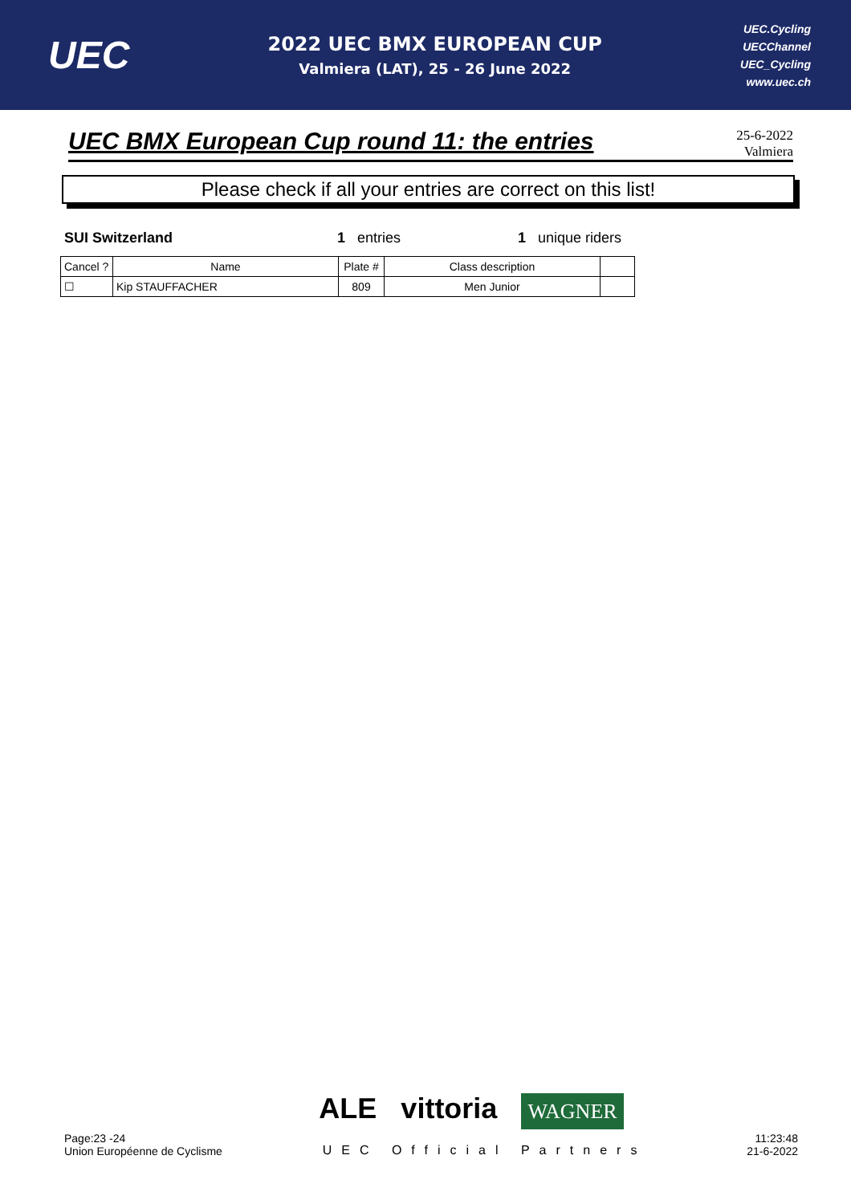UEC
2022 UEC BMX EUROPEAN CUP
Valmiera (LAT), 25 - 26 June 2022
UEC.Cycling
UECChannel
UEC_Cycling
www.uec.ch
UEC BMX European Cup round 11: the entries
25-6-2022
Valmiera
Please check if all your entries are correct on this list!
SUI Switzerland 1 entries 1 unique riders
| Cancel ? | Name | Plate # | Class description | |
| --- | --- | --- | --- | --- |
| ☐ | Kip STAUFFACHER | 809 | Men Junior | |
ALE vittoria WAGNER
Page:23 -24
Union Européenne de Cyclisme
UEC Official Partners 11:23:48
21-6-2022